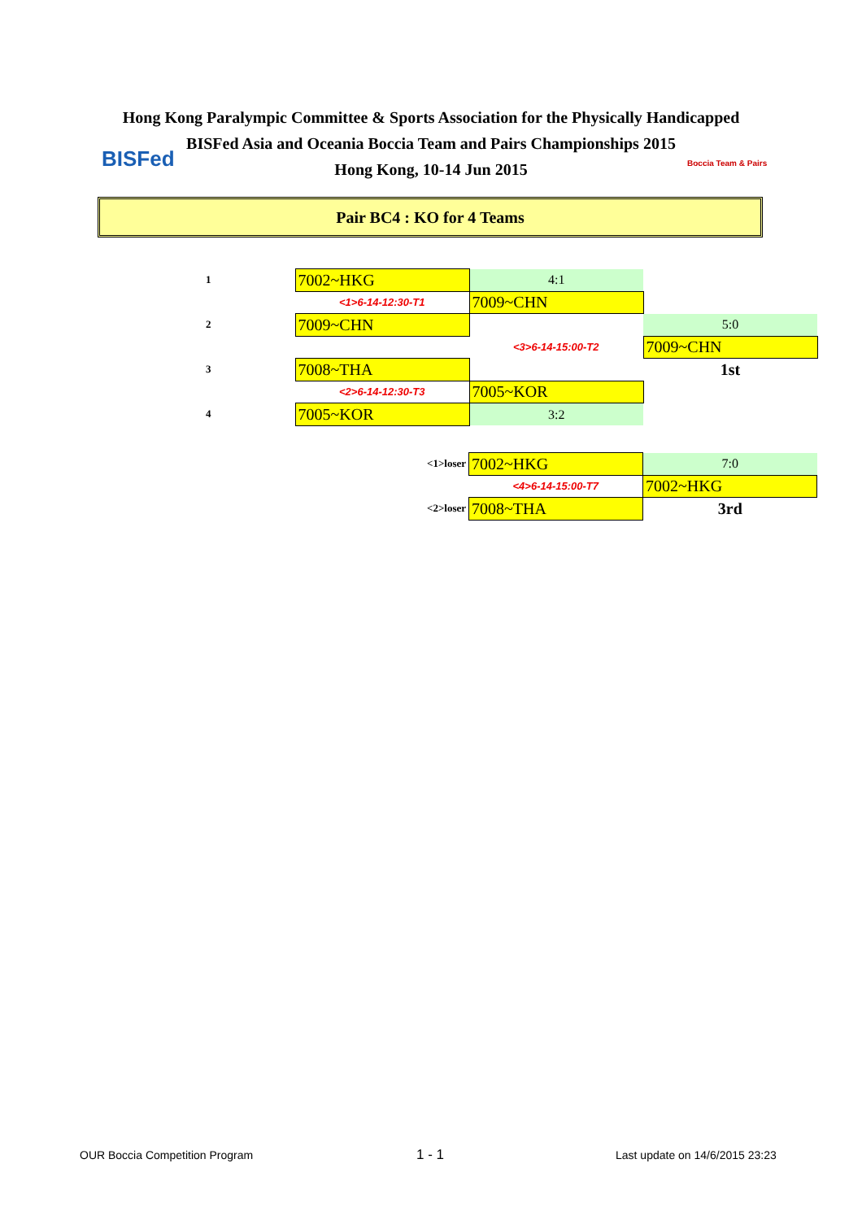Hong Kong Paralympic Committee & Sports Association for the Physically Handicapped
BISFed Asia and Oceania Boccia Team and Pairs Championships 2015
Hong Kong, 10-14 Jun 2015
BISFed Boccia Team & Pairs
Pair BC4 : KO for 4 Teams
| 1 | 7002~HKG | 4:1 | |
| | <1>6-14-12:30-T1 | 7009~CHN | |
| 2 | 7009~CHN | | 5:0 |
| | | <3>6-14-15:00-T2 | 7009~CHN |
| 3 | 7008~THA | | 1st |
| | <2>6-14-12:30-T3 | 7005~KOR | |
| 4 | 7005~KOR | 3:2 | |
| | <1>loser | 7002~HKG | 7:0 |
| | | <4>6-14-15:00-T7 | 7002~HKG |
| | <2>loser | 7008~THA | 3rd |
OUR Boccia Competition Program 1 - 1 Last update on 14/6/2015 23:23